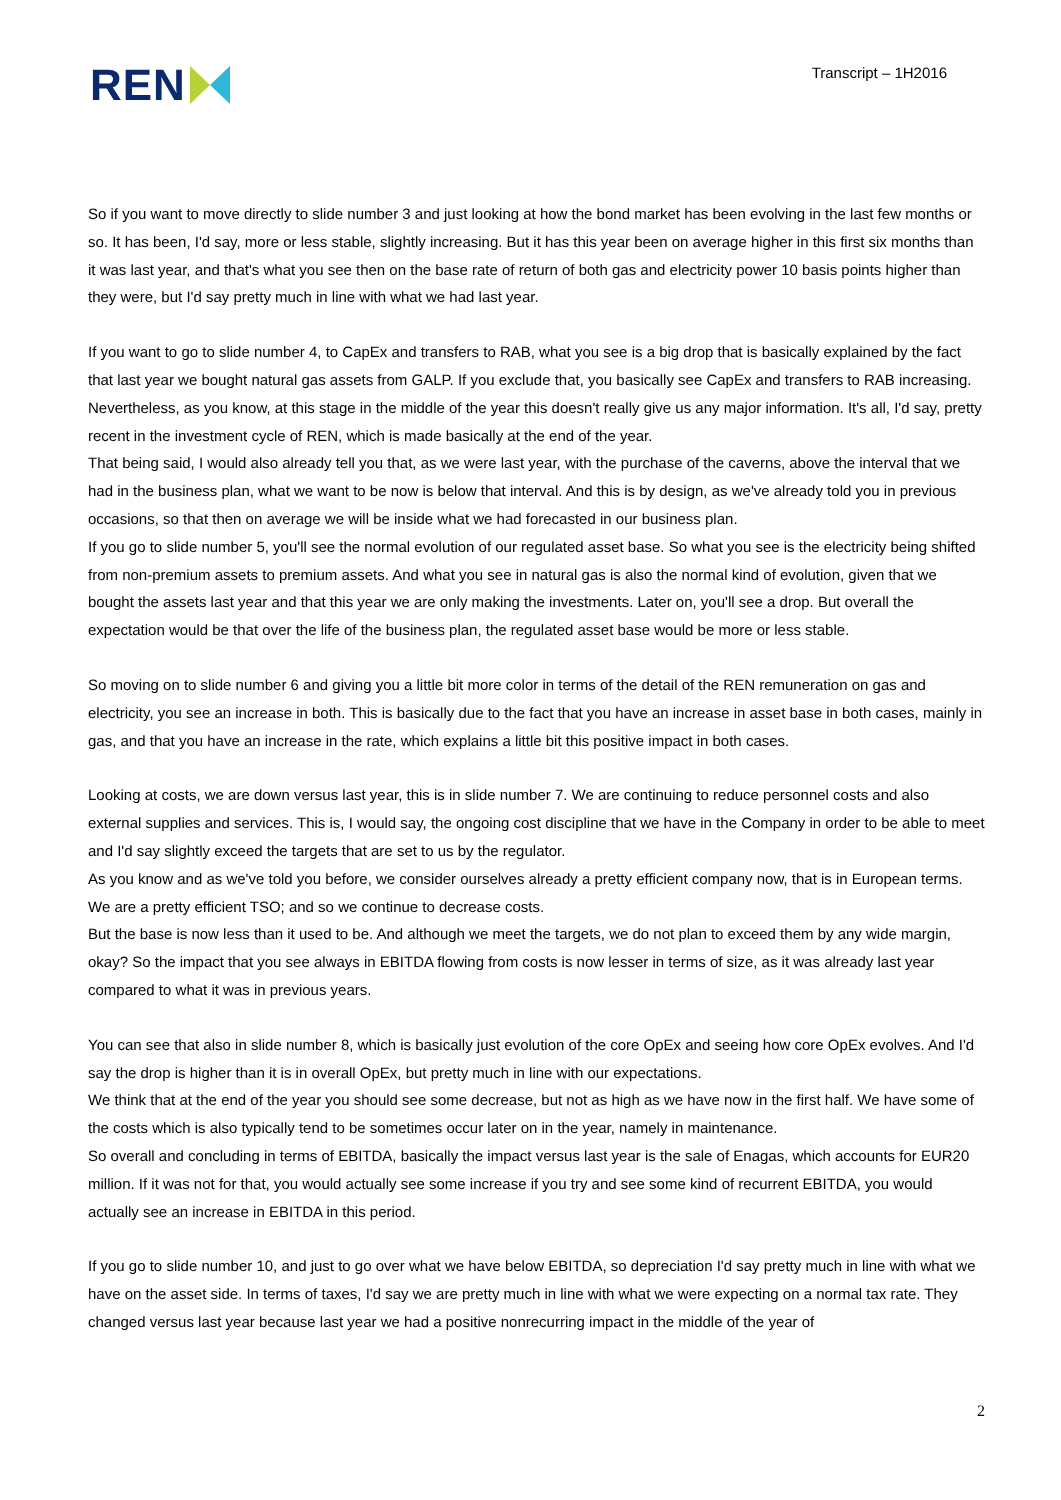REN
Transcript – 1H2016
So if you want to move directly to slide number 3 and just looking at how the bond market has been evolving in the last few months or so. It has been, I'd say, more or less stable, slightly increasing. But it has this year been on average higher in this first six months than it was last year, and that's what you see then on the base rate of return of both gas and electricity power 10 basis points higher than they were, but I'd say pretty much in line with what we had last year.
If you want to go to slide number 4, to CapEx and transfers to RAB, what you see is a big drop that is basically explained by the fact that last year we bought natural gas assets from GALP. If you exclude that, you basically see CapEx and transfers to RAB increasing.
Nevertheless, as you know, at this stage in the middle of the year this doesn't really give us any major information. It's all, I'd say, pretty recent in the investment cycle of REN, which is made basically at the end of the year.
That being said, I would also already tell you that, as we were last year, with the purchase of the caverns, above the interval that we had in the business plan, what we want to be now is below that interval. And this is by design, as we've already told you in previous occasions, so that then on average we will be inside what we had forecasted in our business plan.
If you go to slide number 5, you'll see the normal evolution of our regulated asset base. So what you see is the electricity being shifted from non-premium assets to premium assets. And what you see in natural gas is also the normal kind of evolution, given that we bought the assets last year and that this year we are only making the investments. Later on, you'll see a drop. But overall the expectation would be that over the life of the business plan, the regulated asset base would be more or less stable.
So moving on to slide number 6 and giving you a little bit more color in terms of the detail of the REN remuneration on gas and electricity, you see an increase in both. This is basically due to the fact that you have an increase in asset base in both cases, mainly in gas, and that you have an increase in the rate, which explains a little bit this positive impact in both cases.
Looking at costs, we are down versus last year, this is in slide number 7. We are continuing to reduce personnel costs and also external supplies and services. This is, I would say, the ongoing cost discipline that we have in the Company in order to be able to meet and I'd say slightly exceed the targets that are set to us by the regulator.
As you know and as we've told you before, we consider ourselves already a pretty efficient company now, that is in European terms. We are a pretty efficient TSO; and so we continue to decrease costs.
But the base is now less than it used to be. And although we meet the targets, we do not plan to exceed them by any wide margin, okay? So the impact that you see always in EBITDA flowing from costs is now lesser in terms of size, as it was already last year compared to what it was in previous years.
You can see that also in slide number 8, which is basically just evolution of the core OpEx and seeing how core OpEx evolves. And I'd say the drop is higher than it is in overall OpEx, but pretty much in line with our expectations.
We think that at the end of the year you should see some decrease, but not as high as we have now in the first half. We have some of the costs which is also typically tend to be sometimes occur later on in the year, namely in maintenance.
So overall and concluding in terms of EBITDA, basically the impact versus last year is the sale of Enagas, which accounts for EUR20 million. If it was not for that, you would actually see some increase if you try and see some kind of recurrent EBITDA, you would actually see an increase in EBITDA in this period.
If you go to slide number 10, and just to go over what we have below EBITDA, so depreciation I'd say pretty much in line with what we have on the asset side. In terms of taxes, I'd say we are pretty much in line with what we were expecting on a normal tax rate. They changed versus last year because last year we had a positive nonrecurring impact in the middle of the year of
2